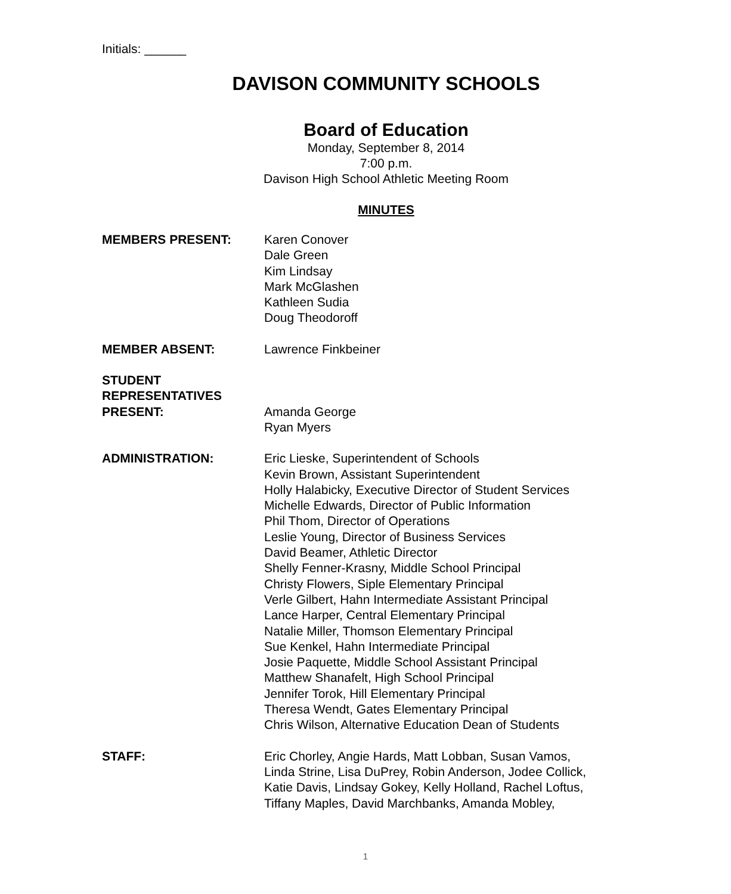Initials: ______
DAVISON COMMUNITY SCHOOLS
Board of Education
Monday, September 8, 2014
7:00 p.m.
Davison High School Athletic Meeting Room
MINUTES
MEMBERS PRESENT: Karen Conover
Dale Green
Kim Lindsay
Mark McGlashen
Kathleen Sudia
Doug Theodoroff
MEMBER ABSENT: Lawrence Finkbeiner
STUDENT
REPRESENTATIVES
PRESENT:
Amanda George
Ryan Myers
ADMINISTRATION: Eric Lieske, Superintendent of Schools
Kevin Brown, Assistant Superintendent
Holly Halabicky, Executive Director of Student Services
Michelle Edwards, Director of Public Information
Phil Thom, Director of Operations
Leslie Young, Director of Business Services
David Beamer, Athletic Director
Shelly Fenner-Krasny, Middle School Principal
Christy Flowers, Siple Elementary Principal
Verle Gilbert, Hahn Intermediate Assistant Principal
Lance Harper, Central Elementary Principal
Natalie Miller, Thomson Elementary Principal
Sue Kenkel, Hahn Intermediate Principal
Josie Paquette, Middle School Assistant Principal
Matthew Shanafelt, High School Principal
Jennifer Torok, Hill Elementary Principal
Theresa Wendt, Gates Elementary Principal
Chris Wilson, Alternative Education Dean of Students
STAFF: Eric Chorley, Angie Hards, Matt Lobban, Susan Vamos,
Linda Strine, Lisa DuPrey, Robin Anderson, Jodee Collick,
Katie Davis, Lindsay Gokey, Kelly Holland, Rachel Loftus,
Tiffany Maples, David Marchbanks, Amanda Mobley,
1